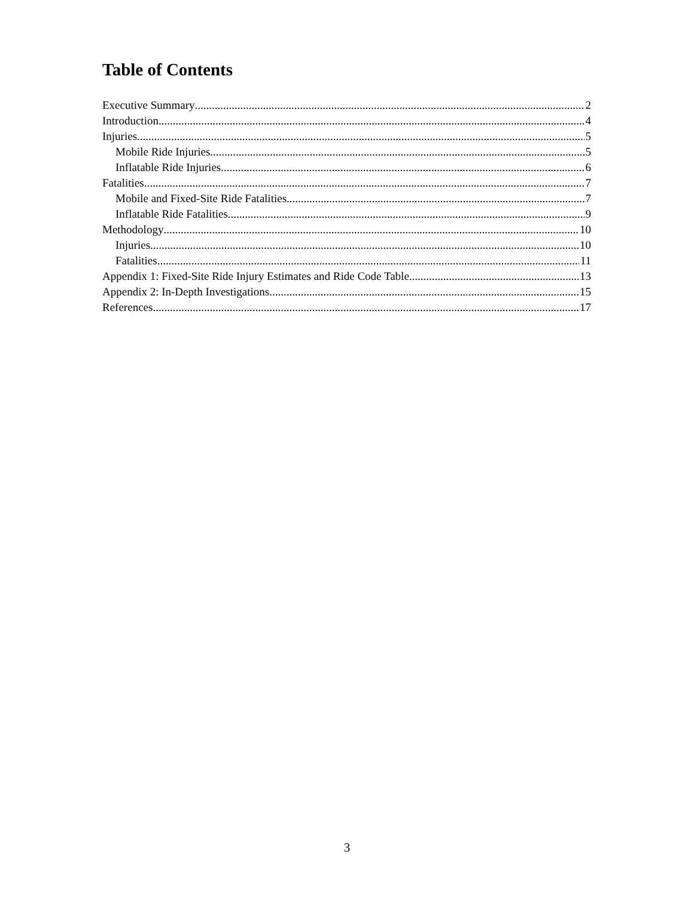Table of Contents
Executive Summary 2
Introduction 4
Injuries 5
Mobile Ride Injuries 5
Inflatable Ride Injuries 6
Fatalities 7
Mobile and Fixed-Site Ride Fatalities 7
Inflatable Ride Fatalities 9
Methodology 10
Injuries 10
Fatalities 11
Appendix 1: Fixed-Site Ride Injury Estimates and Ride Code Table 13
Appendix 2: In-Depth Investigations 15
References 17
3